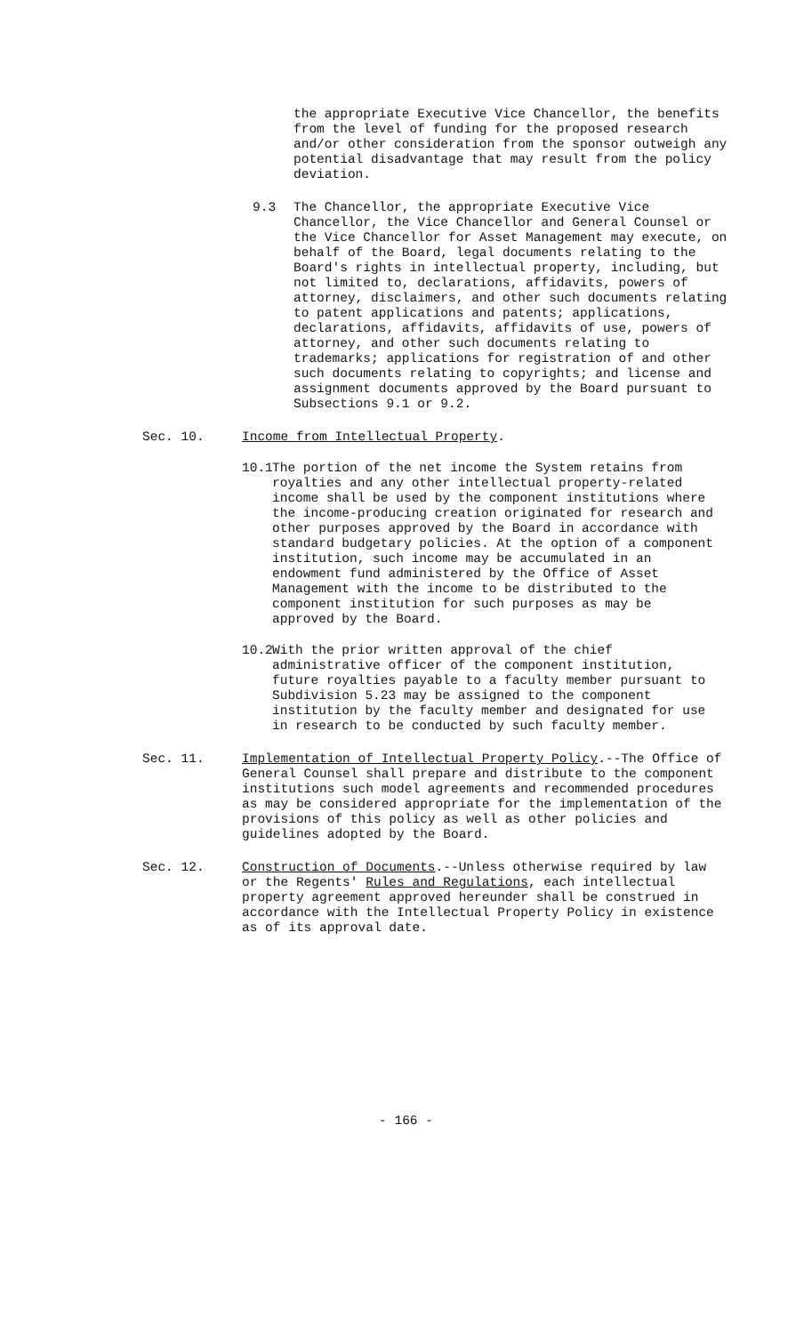the appropriate Executive Vice Chancellor, the benefits from the level of funding for the proposed research and/or other consideration from the sponsor outweigh any potential disadvantage that may result from the policy deviation.
9.3 The Chancellor, the appropriate Executive Vice Chancellor, the Vice Chancellor and General Counsel or the Vice Chancellor for Asset Management may execute, on behalf of the Board, legal documents relating to the Board's rights in intellectual property, including, but not limited to, declarations, affidavits, powers of attorney, disclaimers, and other such documents relating to patent applications and patents; applications, declarations, affidavits, affidavits of use, powers of attorney, and other such documents relating to trademarks; applications for registration of and other such documents relating to copyrights; and license and assignment documents approved by the Board pursuant to Subsections 9.1 or 9.2.
Sec. 10. Income from Intellectual Property.
10.1
The portion of the net income the System retains from royalties and any other intellectual property-related income shall be used by the component institutions where the income-producing creation originated for research and other purposes approved by the Board in accordance with standard budgetary policies. At the option of a component institution, such income may be accumulated in an endowment fund administered by the Office of Asset Management with the income to be distributed to the component institution for such purposes as may be approved by the Board.
10.2
With the prior written approval of the chief administrative officer of the component institution, future royalties payable to a faculty member pursuant to Subdivision 5.23 may be assigned to the component institution by the faculty member and designated for use in research to be conducted by such faculty member.
Sec. 11. Implementation of Intellectual Property Policy.--The Office of General Counsel shall prepare and distribute to the component institutions such model agreements and recommended procedures as may be considered appropriate for the implementation of the provisions of this policy as well as other policies and guidelines adopted by the Board.
Sec. 12. Construction of Documents.--Unless otherwise required by law or the Regents' Rules and Regulations, each intellectual property agreement approved hereunder shall be construed in accordance with the Intellectual Property Policy in existence as of its approval date.
- 166 -